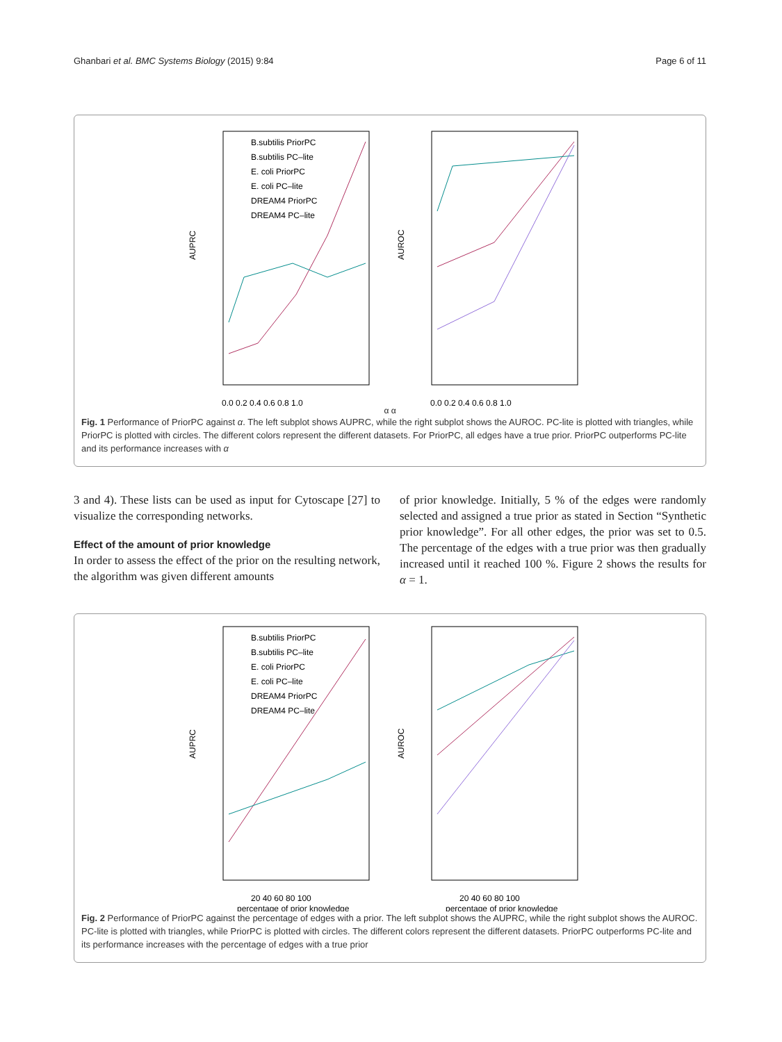Ghanbari et al. BMC Systems Biology (2015) 9:84 Page 6 of 11
AUPRC
B.subtilis PriorPC
B.subtilis PC–lite
E. coli PriorPC
E. coli PC–lite
DREAM4 PriorPC
DREAM4 PC–lite
0.0 0.2 0.4 0.6 0.8 1.0
AUROC
0.0 0.2 0.4 0.6 0.8 1.0
α α
Fig. 1 Performance of PriorPC against α. The left subplot shows AUPRC, while the right subplot shows the AUROC. PC-lite is plotted with triangles, while PriorPC is plotted with circles. The different colors represent the different datasets. For PriorPC, all edges have a true prior. PriorPC outperforms PC-lite and its performance increases with α
3 and 4). These lists can be used as input for Cytoscape [27] to visualize the corresponding networks.
Effect of the amount of prior knowledge
In order to assess the effect of the prior on the resulting network, the algorithm was given different amounts
of prior knowledge. Initially, 5 % of the edges were randomly selected and assigned a true prior as stated in Section “Synthetic prior knowledge”. For all other edges, the prior was set to 0.5. The percentage of the edges with a true prior was then gradually increased until it reached 100 %. Figure 2 shows the results for α = 1.
AUPRC
B.subtilis PriorPC
B.subtilis PC–lite
E. coli PriorPC
E. coli PC–lite
DREAM4 PriorPC
DREAM4 PC–lite
20 40 60 80 100
percentage of prior knowledge
AUROC
20 40 60 80 100
percentage of prior knowledge
Fig. 2 Performance of PriorPC against the percentage of edges with a prior. The left subplot shows the AUPRC, while the right subplot shows the AUROC. PC-lite is plotted with triangles, while PriorPC is plotted with circles. The different colors represent the different datasets. PriorPC outperforms PC-lite and its performance increases with the percentage of edges with a true prior